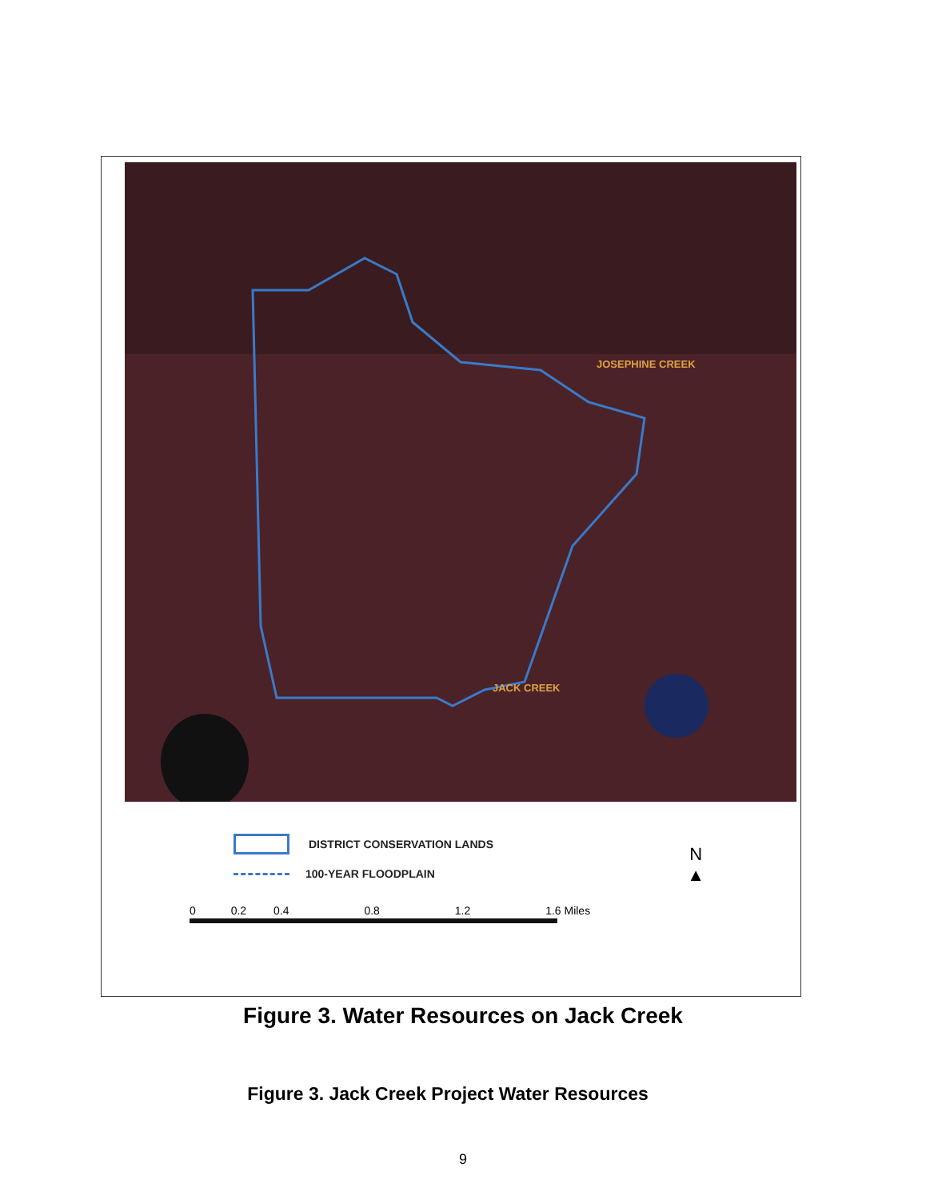JOSEPHINE CREEK
JACK CREEK
DISTRICT CONSERVATION LANDS
100-YEAR FLOODPLAIN
0 0.2 0.4 0.8 1.2 1.6 Miles
N
▲
Figure 3. Water Resources on Jack Creek
Figure 3. Jack Creek Project Water Resources
9